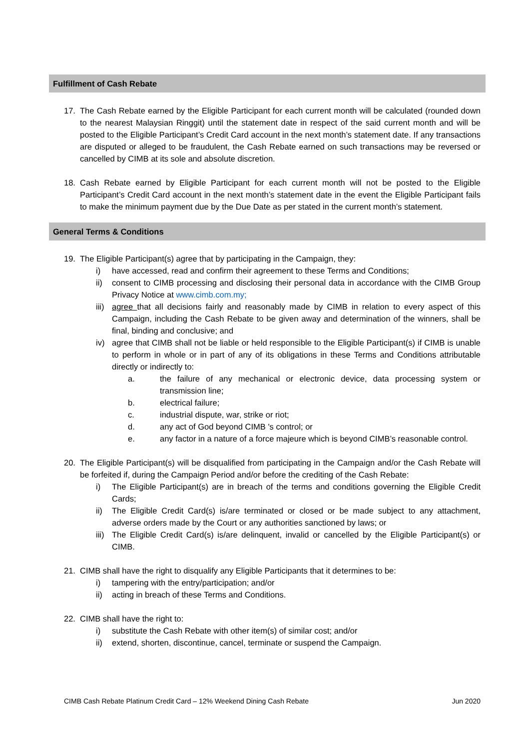Fulfillment of Cash Rebate
17. The Cash Rebate earned by the Eligible Participant for each current month will be calculated (rounded down to the nearest Malaysian Ringgit) until the statement date in respect of the said current month and will be posted to the Eligible Participant’s Credit Card account in the next month’s statement date. If any transactions are disputed or alleged to be fraudulent, the Cash Rebate earned on such transactions may be reversed or cancelled by CIMB at its sole and absolute discretion.
18. Cash Rebate earned by Eligible Participant for each current month will not be posted to the Eligible Participant’s Credit Card account in the next month’s statement date in the event the Eligible Participant fails to make the minimum payment due by the Due Date as per stated in the current month’s statement.
General Terms & Conditions
19. The Eligible Participant(s) agree that by participating in the Campaign, they:
i) have accessed, read and confirm their agreement to these Terms and Conditions;
ii) consent to CIMB processing and disclosing their personal data in accordance with the CIMB Group Privacy Notice at www.cimb.com.my;
iii) agree that all decisions fairly and reasonably made by CIMB in relation to every aspect of this Campaign, including the Cash Rebate to be given away and determination of the winners, shall be final, binding and conclusive; and
iv) agree that CIMB shall not be liable or held responsible to the Eligible Participant(s) if CIMB is unable to perform in whole or in part of any of its obligations in these Terms and Conditions attributable directly or indirectly to:
a. the failure of any mechanical or electronic device, data processing system or transmission line;
b. electrical failure;
c. industrial dispute, war, strike or riot;
d. any act of God beyond CIMB 's control; or
e. any factor in a nature of a force majeure which is beyond CIMB’s reasonable control.
20. The Eligible Participant(s) will be disqualified from participating in the Campaign and/or the Cash Rebate will be forfeited if, during the Campaign Period and/or before the crediting of the Cash Rebate:
i) The Eligible Participant(s) are in breach of the terms and conditions governing the Eligible Credit Cards;
ii) The Eligible Credit Card(s) is/are terminated or closed or be made subject to any attachment, adverse orders made by the Court or any authorities sanctioned by laws; or
iii) The Eligible Credit Card(s) is/are delinquent, invalid or cancelled by the Eligible Participant(s) or CIMB.
21. CIMB shall have the right to disqualify any Eligible Participants that it determines to be:
i) tampering with the entry/participation; and/or
ii) acting in breach of these Terms and Conditions.
22. CIMB shall have the right to:
i) substitute the Cash Rebate with other item(s) of similar cost; and/or
ii) extend, shorten, discontinue, cancel, terminate or suspend the Campaign.
CIMB Cash Rebate Platinum Credit Card – 12% Weekend Dining Cash Rebate Jun 2020